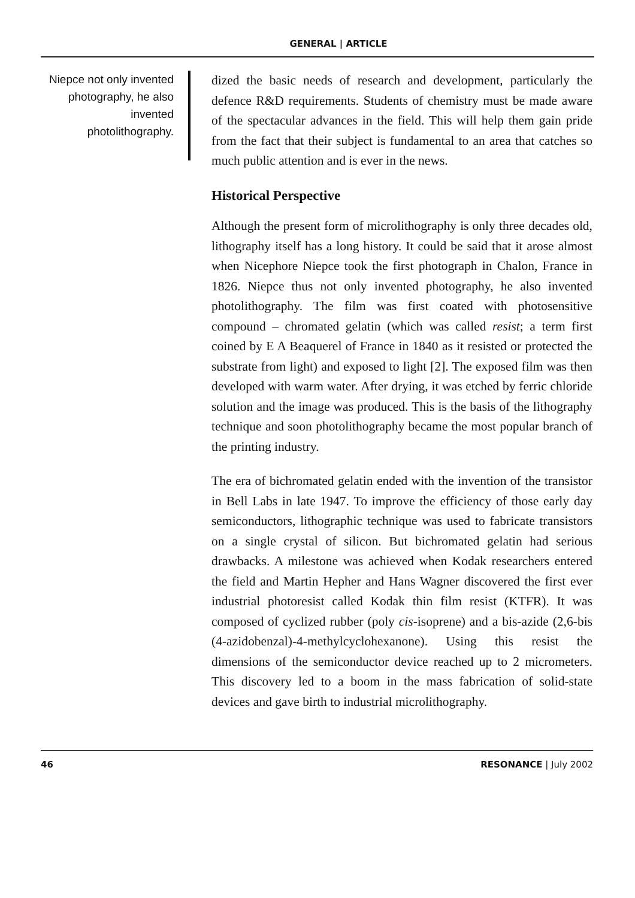GENERAL | ARTICLE
Niepce not only invented photography, he also invented photolithography.
dized the basic needs of research and development, particularly the defence R&D requirements. Students of chemistry must be made aware of the spectacular advances in the field. This will help them gain pride from the fact that their subject is fundamental to an area that catches so much public attention and is ever in the news.
Historical Perspective
Although the present form of microlithography is only three decades old, lithography itself has a long history. It could be said that it arose almost when Nicephore Niepce took the first photograph in Chalon, France in 1826. Niepce thus not only invented photography, he also invented photolithography. The film was first coated with photosensitive compound – chromated gelatin (which was called resist; a term first coined by E A Beaquerel of France in 1840 as it resisted or protected the substrate from light) and exposed to light [2]. The exposed film was then developed with warm water. After drying, it was etched by ferric chloride solution and the image was produced. This is the basis of the lithography technique and soon photolithography became the most popular branch of the printing industry.
The era of bichromated gelatin ended with the invention of the transistor in Bell Labs in late 1947. To improve the efficiency of those early day semiconductors, lithographic technique was used to fabricate transistors on a single crystal of silicon. But bichromated gelatin had serious drawbacks. A milestone was achieved when Kodak researchers entered the field and Martin Hepher and Hans Wagner discovered the first ever industrial photoresist called Kodak thin film resist (KTFR). It was composed of cyclized rubber (poly cis-isoprene) and a bis-azide (2,6-bis (4-azidobenzal)-4-methylcyclohexanone). Using this resist the dimensions of the semiconductor device reached up to 2 micrometers. This discovery led to a boom in the mass fabrication of solid-state devices and gave birth to industrial microlithography.
46 RESONANCE | July 2002